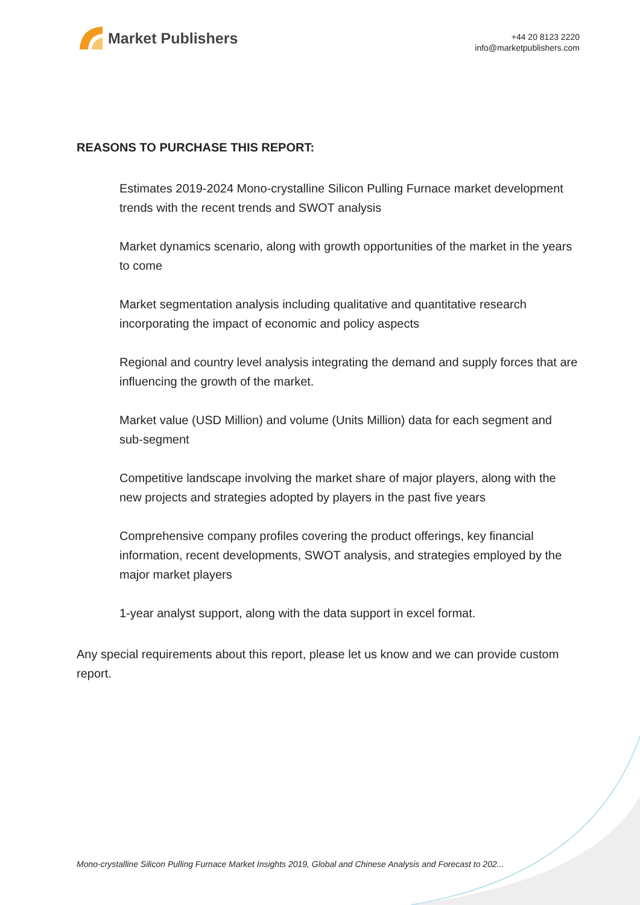Market Publishers
+44 20 8123 2220
info@marketpublishers.com
REASONS TO PURCHASE THIS REPORT:
Estimates 2019-2024 Mono-crystalline Silicon Pulling Furnace market development trends with the recent trends and SWOT analysis
Market dynamics scenario, along with growth opportunities of the market in the years to come
Market segmentation analysis including qualitative and quantitative research incorporating the impact of economic and policy aspects
Regional and country level analysis integrating the demand and supply forces that are influencing the growth of the market.
Market value (USD Million) and volume (Units Million) data for each segment and sub-segment
Competitive landscape involving the market share of major players, along with the new projects and strategies adopted by players in the past five years
Comprehensive company profiles covering the product offerings, key financial information, recent developments, SWOT analysis, and strategies employed by the major market players
1-year analyst support, along with the data support in excel format.
Any special requirements about this report, please let us know and we can provide custom report.
Mono-crystalline Silicon Pulling Furnace Market Insights 2019, Global and Chinese Analysis and Forecast to 202...